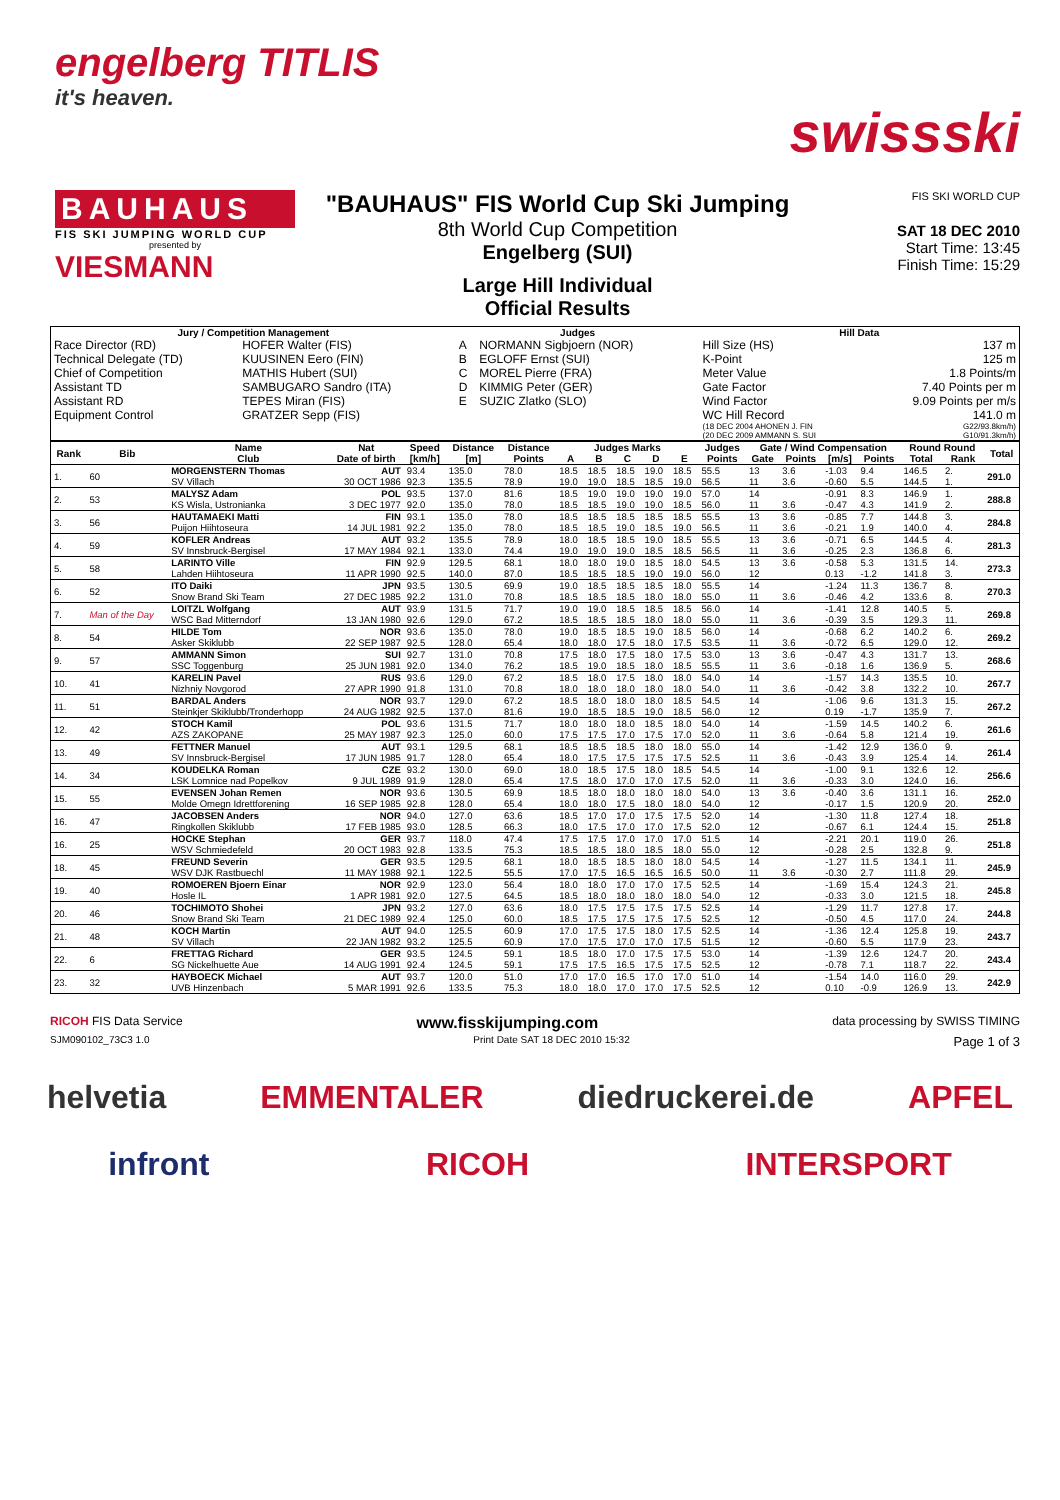engelberg TITLIS
it's heaven.
swissski
BAUHAUS
FIS SKI JUMPING WORLD CUP
presented by
VIESMANN
"BAUHAUS" FIS World Cup Ski Jumping
8th World Cup Competition
Engelberg (SUI)
Large Hill Individual
Official Results
FIS SKI WORLD CUP
SAT 18 DEC 2010
Start Time: 13:45
Finish Time: 15:29
| Jury / Competition Management | | Judges | | Hill Data | |
| --- | --- | --- | --- | --- | --- |
| Race Director (RD) | HOFER Walter (FIS) | A | NORMANN Sigbjoern (NOR) | Hill Size (HS) | 137 m |
| Technical Delegate (TD) | KUUSINEN Eero (FIN) | B | EGLOFF Ernst (SUI) | K-Point | 125 m |
| Chief of Competition | MATHIS Hubert (SUI) | C | MOREL Pierre (FRA) | Meter Value | 1.8 Points/m |
| Assistant TD | SAMBUGARO Sandro (ITA) | D | KIMMIG Peter (GER) | Gate Factor | 7.40 Points per m |
| Assistant RD | TEPES Miran (FIS) | E | SUZIC Zlatko (SLO) | Wind Factor | 9.09 Points per m/s |
| Equipment Control | GRATZER Sepp (FIS) | | | WC Hill Record | 141.0 m |
| | | | | (18 DEC 2004 AHONEN J. FIN | G22/93.8km/h) |
| | | | | (20 DEC 2009 AMMANN S. SUI | G10/91.3km/h) |
| Rank | Bib | Name | Nat | Speed | Distance | Distance | Judges Marks | | | | | Judges | Gate / Wind Compensation | | | | Round Round | | Total |
| --- | --- | --- | --- | --- | --- | --- | --- | --- | --- | --- | --- | --- | --- | --- | --- | --- | --- | --- | --- |
| | | Club | Date of birth | [km/h] | [m] | Points | A | B | C | D | E | Points | Gate | Points | [m/s] | Points | Total | Rank | |
| 1. | 60 | MORGENSTERN Thomas | AUT | 93.4 | 135.0 | 78.0 | 18.5 | 18.5 | 18.5 | 19.0 | 18.5 | 55.5 | 13 | 3.6 | -1.03 | 9.4 | 146.5 | 2. | 291.0 |
| | | SV Villach | 30 OCT 1986 | 92.3 | 135.5 | 78.9 | 19.0 | 19.0 | 18.5 | 18.5 | 19.0 | 56.5 | 11 | 3.6 | -0.60 | 5.5 | 144.5 | 1. | |
| 2. | 53 | MALYSZ Adam | POL | 93.5 | 137.0 | 81.6 | 18.5 | 19.0 | 19.0 | 19.0 | 19.0 | 57.0 | 14 | | -0.91 | 8.3 | 146.9 | 1. | 288.8 |
| | | KS Wisla, Ustronianka | 3 DEC 1977 | 92.0 | 135.0 | 78.0 | 18.5 | 18.5 | 19.0 | 19.0 | 18.5 | 56.0 | 11 | 3.6 | -0.47 | 4.3 | 141.9 | 2. | |
| 3. | 56 | HAUTAMAEKI Matti | FIN | 93.1 | 135.0 | 78.0 | 18.5 | 18.5 | 18.5 | 18.5 | 18.5 | 55.5 | 13 | 3.6 | -0.85 | 7.7 | 144.8 | 3. | 284.8 |
| | | Puijon Hiihtoseura | 14 JUL 1981 | 92.2 | 135.0 | 78.0 | 18.5 | 18.5 | 19.0 | 18.5 | 19.0 | 56.5 | 11 | 3.6 | -0.21 | 1.9 | 140.0 | 4. | |
| 4. | 59 | KOFLER Andreas | AUT | 93.2 | 135.5 | 78.9 | 18.0 | 18.5 | 18.5 | 19.0 | 18.5 | 55.5 | 13 | 3.6 | -0.71 | 6.5 | 144.5 | 4. | 281.3 |
| | | SV Innsbruck-Bergisel | 17 MAY 1984 | 92.1 | 133.0 | 74.4 | 19.0 | 19.0 | 19.0 | 18.5 | 18.5 | 56.5 | 11 | 3.6 | -0.25 | 2.3 | 136.8 | 6. | |
| 5. | 58 | LARINTO Ville | FIN | 92.9 | 129.5 | 68.1 | 18.0 | 18.0 | 19.0 | 18.5 | 18.0 | 54.5 | 13 | 3.6 | -0.58 | 5.3 | 131.5 | 14. | 273.3 |
| | | Lahden Hiihtoseura | 11 APR 1990 | 92.5 | 140.0 | 87.0 | 18.5 | 18.5 | 18.5 | 19.0 | 19.0 | 56.0 | 12 | | 0.13 | -1.2 | 141.8 | 3. | |
| 6. | 52 | ITO Daiki | JPN | 93.5 | 130.5 | 69.9 | 19.0 | 18.5 | 18.5 | 18.5 | 18.0 | 55.5 | 14 | | -1.24 | 11.3 | 136.7 | 8. | 270.3 |
| | | Snow Brand Ski Team | 27 DEC 1985 | 92.2 | 131.0 | 70.8 | 18.5 | 18.5 | 18.5 | 18.0 | 18.0 | 55.0 | 11 | 3.6 | -0.46 | 4.2 | 133.6 | 8. | |
| 7. | Man of the Day | LOITZL Wolfgang | AUT | 93.9 | 131.5 | 71.7 | 19.0 | 19.0 | 18.5 | 18.5 | 18.5 | 56.0 | 14 | | -1.41 | 12.8 | 140.5 | 5. | 269.8 |
| | | WSC Bad Mitterndorf | 13 JAN 1980 | 92.6 | 129.0 | 67.2 | 18.5 | 18.5 | 18.5 | 18.0 | 18.0 | 55.0 | 11 | 3.6 | -0.39 | 3.5 | 129.3 | 11. | |
| 8. | 54 | HILDE Tom | NOR | 93.6 | 135.0 | 78.0 | 19.0 | 18.5 | 18.5 | 19.0 | 18.5 | 56.0 | 14 | | -0.68 | 6.2 | 140.2 | 6. | 269.2 |
| | | Asker Skiklubb | 22 SEP 1987 | 92.5 | 128.0 | 65.4 | 18.0 | 18.0 | 17.5 | 18.0 | 17.5 | 53.5 | 11 | 3.6 | -0.72 | 6.5 | 129.0 | 12. | |
| 9. | 57 | AMMANN Simon | SUI | 92.7 | 131.0 | 70.8 | 17.5 | 18.0 | 17.5 | 18.0 | 17.5 | 53.0 | 13 | 3.6 | -0.47 | 4.3 | 131.7 | 13. | 268.6 |
| | | SSC Toggenburg | 25 JUN 1981 | 92.0 | 134.0 | 76.2 | 18.5 | 19.0 | 18.5 | 18.0 | 18.5 | 55.5 | 11 | 3.6 | -0.18 | 1.6 | 136.9 | 5. | |
| 10. | 41 | KARELIN Pavel | RUS | 93.6 | 129.0 | 67.2 | 18.5 | 18.0 | 17.5 | 18.0 | 18.0 | 54.0 | 14 | | -1.57 | 14.3 | 135.5 | 10. | 267.7 |
| | | Nizhniy Novgorod | 27 APR 1990 | 91.8 | 131.0 | 70.8 | 18.0 | 18.0 | 18.0 | 18.0 | 18.0 | 54.0 | 11 | 3.6 | -0.42 | 3.8 | 132.2 | 10. | |
| 11. | 51 | BARDAL Anders | NOR | 93.7 | 129.0 | 67.2 | 18.5 | 18.0 | 18.0 | 18.0 | 18.5 | 54.5 | 14 | | -1.06 | 9.6 | 131.3 | 15. | 267.2 |
| | | Steinkjer Skiklubb/Tronderhopp | 24 AUG 1982 | 92.5 | 137.0 | 81.6 | 19.0 | 18.5 | 18.5 | 19.0 | 18.5 | 56.0 | 12 | | 0.19 | -1.7 | 135.9 | 7. | |
| 12. | 42 | STOCH Kamil | POL | 93.6 | 131.5 | 71.7 | 18.0 | 18.0 | 18.0 | 18.5 | 18.0 | 54.0 | 14 | | -1.59 | 14.5 | 140.2 | 6. | 261.6 |
| | | AZS ZAKOPANE | 25 MAY 1987 | 92.3 | 125.0 | 60.0 | 17.5 | 17.5 | 17.0 | 17.5 | 17.0 | 52.0 | 11 | 3.6 | -0.64 | 5.8 | 121.4 | 19. | |
| 13. | 49 | FETTNER Manuel | AUT | 93.1 | 129.5 | 68.1 | 18.5 | 18.5 | 18.5 | 18.0 | 18.0 | 55.0 | 14 | | -1.42 | 12.9 | 136.0 | 9. | 261.4 |
| | | SV Innsbruck-Bergisel | 17 JUN 1985 | 91.7 | 128.0 | 65.4 | 18.0 | 17.5 | 17.5 | 17.5 | 17.5 | 52.5 | 11 | 3.6 | -0.43 | 3.9 | 125.4 | 14. | |
| 14. | 34 | KOUDELKA Roman | CZE | 93.2 | 130.0 | 69.0 | 18.0 | 18.5 | 17.5 | 18.0 | 18.5 | 54.5 | 14 | | -1.00 | 9.1 | 132.6 | 12. | 256.6 |
| | | LSK Lomnice nad Popelkov | 9 JUL 1989 | 91.9 | 128.0 | 65.4 | 17.5 | 18.0 | 17.0 | 17.0 | 17.5 | 52.0 | 11 | 3.6 | -0.33 | 3.0 | 124.0 | 16. | |
| 15. | 55 | EVENSEN Johan Remen | NOR | 93.6 | 130.5 | 69.9 | 18.5 | 18.0 | 18.0 | 18.0 | 18.0 | 54.0 | 13 | 3.6 | -0.40 | 3.6 | 131.1 | 16. | 252.0 |
| | | Molde Omegn Idrettforening | 16 SEP 1985 | 92.8 | 128.0 | 65.4 | 18.0 | 18.0 | 17.5 | 18.0 | 18.0 | 54.0 | 12 | | -0.17 | 1.5 | 120.9 | 20. | |
| 16. | 47 | JACOBSEN Anders | NOR | 94.0 | 127.0 | 63.6 | 18.5 | 17.0 | 17.0 | 17.5 | 17.5 | 52.0 | 14 | | -1.30 | 11.8 | 127.4 | 18. | 251.8 |
| | | Ringkollen Skiklubb | 17 FEB 1985 | 93.0 | 128.5 | 66.3 | 18.0 | 17.5 | 17.0 | 17.0 | 17.5 | 52.0 | 12 | | -0.67 | 6.1 | 124.4 | 15. | |
| 16. | 25 | HOCKE Stephan | GER | 93.7 | 118.0 | 47.4 | 17.5 | 17.5 | 17.0 | 17.0 | 17.0 | 51.5 | 14 | | -2.21 | 20.1 | 119.0 | 26. | 251.8 |
| | | WSV Schmiedefeld | 20 OCT 1983 | 92.8 | 133.5 | 75.3 | 18.5 | 18.5 | 18.0 | 18.5 | 18.0 | 55.0 | 12 | | -0.28 | 2.5 | 132.8 | 9. | |
| 18. | 45 | FREUND Severin | GER | 93.5 | 129.5 | 68.1 | 18.0 | 18.5 | 18.5 | 18.0 | 18.0 | 54.5 | 14 | | -1.27 | 11.5 | 134.1 | 11. | 245.9 |
| | | WSV DJK Rastbuechl | 11 MAY 1988 | 92.1 | 122.5 | 55.5 | 17.0 | 17.5 | 16.5 | 16.5 | 16.5 | 50.0 | 11 | 3.6 | -0.30 | 2.7 | 111.8 | 29. | |
| 19. | 40 | ROMOEREN Bjoern Einar | NOR | 92.9 | 123.0 | 56.4 | 18.0 | 18.0 | 17.0 | 17.0 | 17.5 | 52.5 | 14 | | -1.69 | 15.4 | 124.3 | 21. | 245.8 |
| | | Hosle IL | 1 APR 1981 | 92.0 | 127.5 | 64.5 | 18.5 | 18.0 | 18.0 | 18.0 | 18.0 | 54.0 | 12 | | -0.33 | 3.0 | 121.5 | 18. | |
| 20. | 46 | TOCHIMOTO Shohei | JPN | 93.2 | 127.0 | 63.6 | 18.0 | 17.5 | 17.5 | 17.5 | 17.5 | 52.5 | 14 | | -1.29 | 11.7 | 127.8 | 17. | 244.8 |
| | | Snow Brand Ski Team | 21 DEC 1989 | 92.4 | 125.0 | 60.0 | 18.5 | 17.5 | 17.5 | 17.5 | 17.5 | 52.5 | 12 | | -0.50 | 4.5 | 117.0 | 24. | |
| 21. | 48 | KOCH Martin | AUT | 94.0 | 125.5 | 60.9 | 17.0 | 17.5 | 17.5 | 18.0 | 17.5 | 52.5 | 14 | | -1.36 | 12.4 | 125.8 | 19. | 243.7 |
| | | SV Villach | 22 JAN 1982 | 93.2 | 125.5 | 60.9 | 17.0 | 17.5 | 17.0 | 17.0 | 17.5 | 51.5 | 12 | | -0.60 | 5.5 | 117.9 | 23. | |
| 22. | 6 | FRETTAG Richard | GER | 93.5 | 124.5 | 59.1 | 18.5 | 18.0 | 17.0 | 17.5 | 17.5 | 53.0 | 14 | | -1.39 | 12.6 | 124.7 | 20. | 243.4 |
| | | SG Nickelhuette Aue | 14 AUG 1991 | 92.4 | 124.5 | 59.1 | 17.5 | 17.5 | 16.5 | 17.5 | 17.5 | 52.5 | 12 | | -0.78 | 7.1 | 118.7 | 22. | |
| 23. | 32 | HAYBOECK Michael | AUT | 93.7 | 120.0 | 51.0 | 17.0 | 17.0 | 16.5 | 17.0 | 17.0 | 51.0 | 14 | | -1.54 | 14.0 | 116.0 | 29. | 242.9 |
| | | UVB Hinzenbach | 5 MAR 1991 | 92.6 | 133.5 | 75.3 | 18.0 | 18.0 | 17.0 | 17.0 | 17.5 | 52.5 | 12 | | 0.10 | -0.9 | 126.9 | 13. | |
RICOH FIS Data Service www.fisskijumping.com data processing by SWISS TIMING
SJM090102_73C3 1.0 Print Date SAT 18 DEC 2010 15:32 Page 1 of 3
helvetia EMMENTALER diedruckerei.de APFEL
infront RICOH INTERSPORT